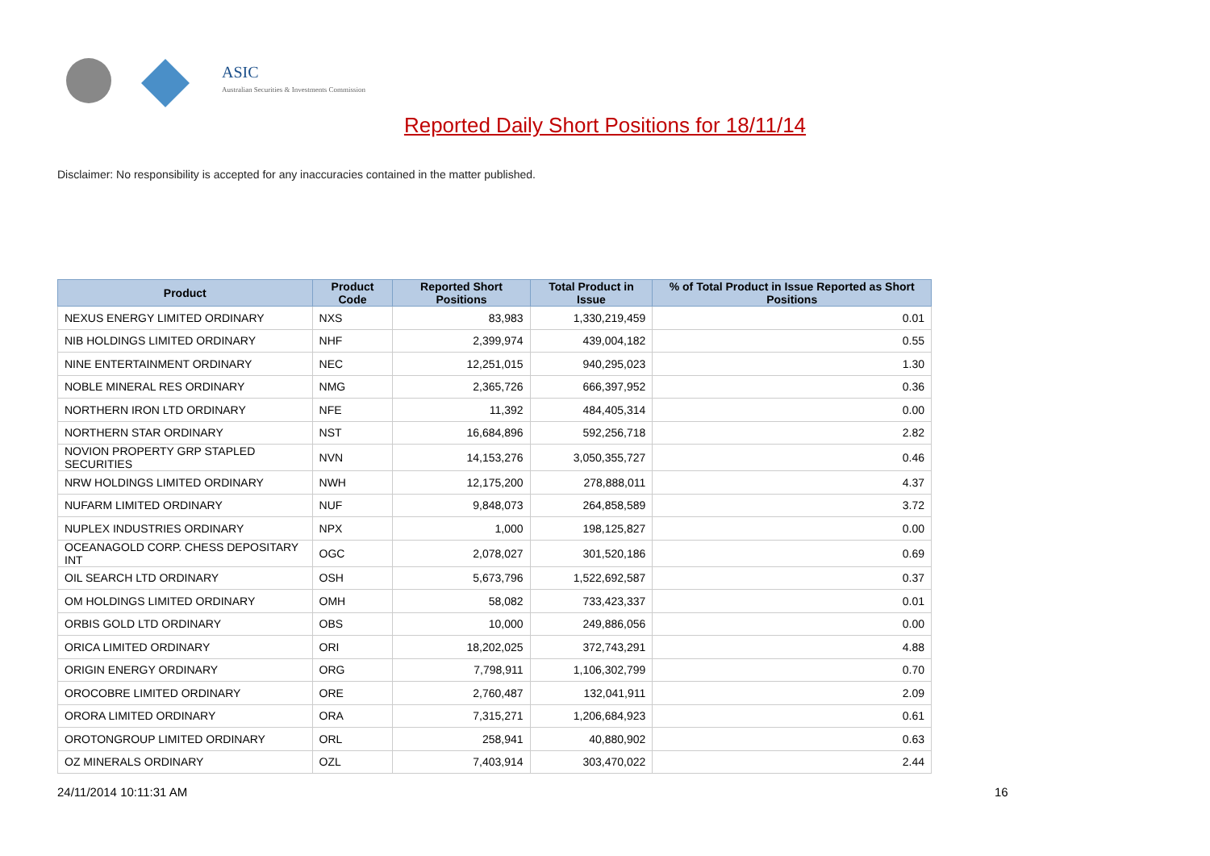ASIC
Australian Securities & Investments Commission
Reported Daily Short Positions for 18/11/14
Disclaimer: No responsibility is accepted for any inaccuracies contained in the matter published.
| Product | Product Code | Reported Short Positions | Total Product in Issue | % of Total Product in Issue Reported as Short Positions |
| --- | --- | --- | --- | --- |
| NEXUS ENERGY LIMITED ORDINARY | NXS | 83,983 | 1,330,219,459 | 0.01 |
| NIB HOLDINGS LIMITED ORDINARY | NHF | 2,399,974 | 439,004,182 | 0.55 |
| NINE ENTERTAINMENT ORDINARY | NEC | 12,251,015 | 940,295,023 | 1.30 |
| NOBLE MINERAL RES ORDINARY | NMG | 2,365,726 | 666,397,952 | 0.36 |
| NORTHERN IRON LTD ORDINARY | NFE | 11,392 | 484,405,314 | 0.00 |
| NORTHERN STAR ORDINARY | NST | 16,684,896 | 592,256,718 | 2.82 |
| NOVION PROPERTY GRP STAPLED SECURITIES | NVN | 14,153,276 | 3,050,355,727 | 0.46 |
| NRW HOLDINGS LIMITED ORDINARY | NWH | 12,175,200 | 278,888,011 | 4.37 |
| NUFARM LIMITED ORDINARY | NUF | 9,848,073 | 264,858,589 | 3.72 |
| NUPLEX INDUSTRIES ORDINARY | NPX | 1,000 | 198,125,827 | 0.00 |
| OCEANAGOLD CORP. CHESS DEPOSITARY INT | OGC | 2,078,027 | 301,520,186 | 0.69 |
| OIL SEARCH LTD ORDINARY | OSH | 5,673,796 | 1,522,692,587 | 0.37 |
| OM HOLDINGS LIMITED ORDINARY | OMH | 58,082 | 733,423,337 | 0.01 |
| ORBIS GOLD LTD ORDINARY | OBS | 10,000 | 249,886,056 | 0.00 |
| ORICA LIMITED ORDINARY | ORI | 18,202,025 | 372,743,291 | 4.88 |
| ORIGIN ENERGY ORDINARY | ORG | 7,798,911 | 1,106,302,799 | 0.70 |
| OROCOBRE LIMITED ORDINARY | ORE | 2,760,487 | 132,041,911 | 2.09 |
| ORORA LIMITED ORDINARY | ORA | 7,315,271 | 1,206,684,923 | 0.61 |
| OROTONGROUP LIMITED ORDINARY | ORL | 258,941 | 40,880,902 | 0.63 |
| OZ MINERALS ORDINARY | OZL | 7,403,914 | 303,470,022 | 2.44 |
24/11/2014 10:11:31 AM 16